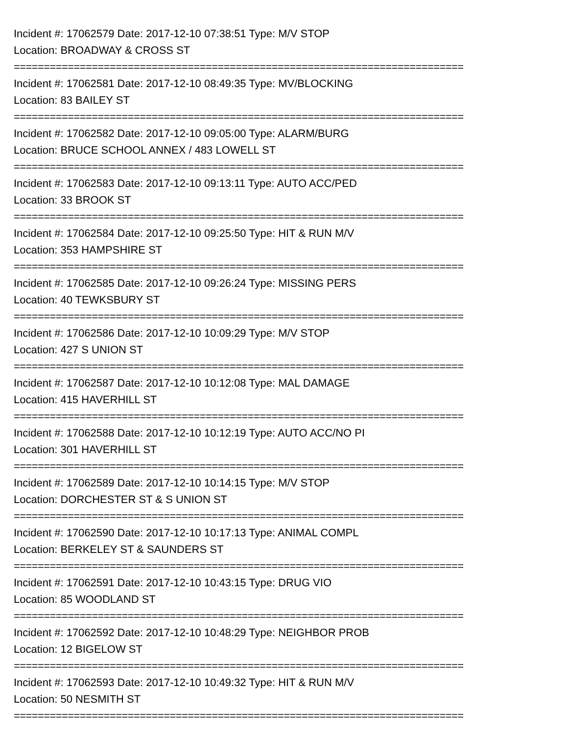Incident #: 17062579 Date: 2017-12-10 07:38:51 Type: M/V STOP
Location: BROADWAY & CROSS ST
===========================================================================
Incident #: 17062581 Date: 2017-12-10 08:49:35 Type: MV/BLOCKING
Location: 83 BAILEY ST
===========================================================================
Incident #: 17062582 Date: 2017-12-10 09:05:00 Type: ALARM/BURG
Location: BRUCE SCHOOL ANNEX / 483 LOWELL ST
===========================================================================
Incident #: 17062583 Date: 2017-12-10 09:13:11 Type: AUTO ACC/PED
Location: 33 BROOK ST
===========================================================================
Incident #: 17062584 Date: 2017-12-10 09:25:50 Type: HIT & RUN M/V
Location: 353 HAMPSHIRE ST
===========================================================================
Incident #: 17062585 Date: 2017-12-10 09:26:24 Type: MISSING PERS
Location: 40 TEWKSBURY ST
===========================================================================
Incident #: 17062586 Date: 2017-12-10 10:09:29 Type: M/V STOP
Location: 427 S UNION ST
===========================================================================
Incident #: 17062587 Date: 2017-12-10 10:12:08 Type: MAL DAMAGE
Location: 415 HAVERHILL ST
===========================================================================
Incident #: 17062588 Date: 2017-12-10 10:12:19 Type: AUTO ACC/NO PI
Location: 301 HAVERHILL ST
===========================================================================
Incident #: 17062589 Date: 2017-12-10 10:14:15 Type: M/V STOP
Location: DORCHESTER ST & S UNION ST
===========================================================================
Incident #: 17062590 Date: 2017-12-10 10:17:13 Type: ANIMAL COMPL
Location: BERKELEY ST & SAUNDERS ST
===========================================================================
Incident #: 17062591 Date: 2017-12-10 10:43:15 Type: DRUG VIO
Location: 85 WOODLAND ST
===========================================================================
Incident #: 17062592 Date: 2017-12-10 10:48:29 Type: NEIGHBOR PROB
Location: 12 BIGELOW ST
===========================================================================
Incident #: 17062593 Date: 2017-12-10 10:49:32 Type: HIT & RUN M/V
Location: 50 NESMITH ST
===========================================================================